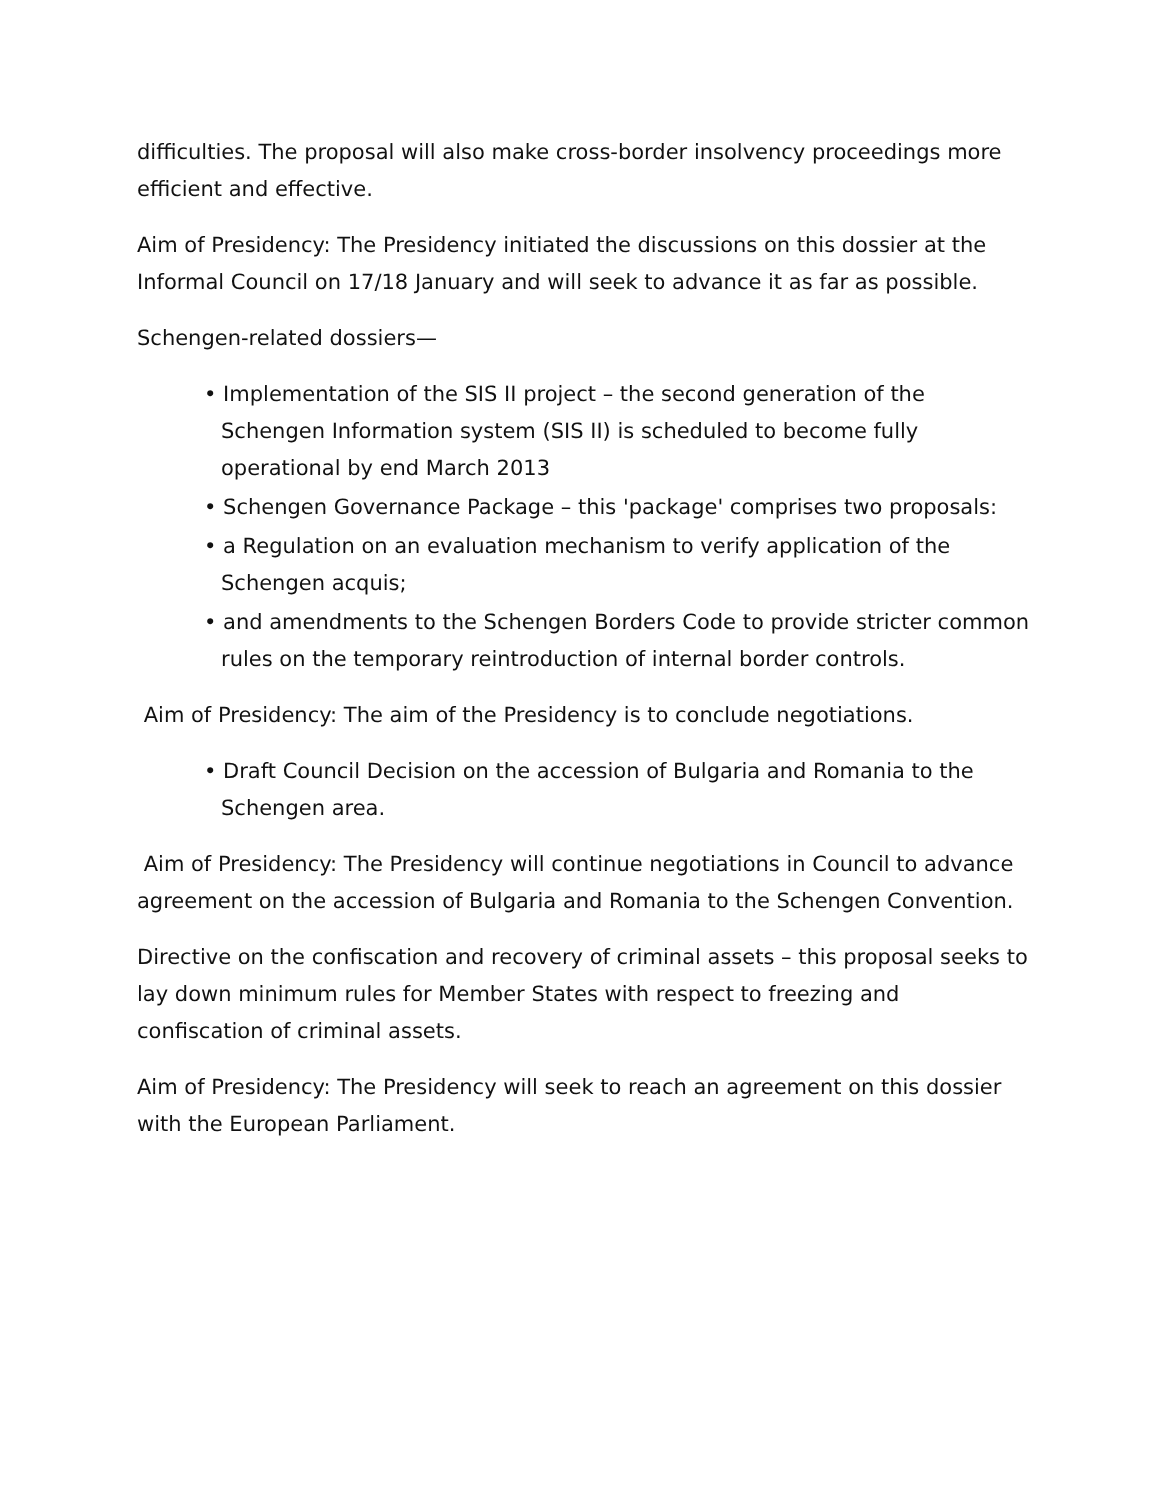difficulties. The proposal will also make cross-border insolvency proceedings more efficient and effective.
Aim of Presidency: The Presidency initiated the discussions on this dossier at the Informal Council on 17/18 January and will seek to advance it as far as possible.
Schengen-related dossiers—
• Implementation of the SIS II project – the second generation of the Schengen Information system (SIS II) is scheduled to become fully operational by end March 2013
• Schengen Governance Package – this 'package' comprises two proposals:
• a Regulation on an evaluation mechanism to verify application of the Schengen acquis;
• and amendments to the Schengen Borders Code to provide stricter common rules on the temporary reintroduction of internal border controls.
Aim of Presidency: The aim of the Presidency is to conclude negotiations.
• Draft Council Decision on the accession of Bulgaria and Romania to the Schengen area.
Aim of Presidency: The Presidency will continue negotiations in Council to advance agreement on the accession of Bulgaria and Romania to the Schengen Convention.
Directive on the confiscation and recovery of criminal assets – this proposal seeks to lay down minimum rules for Member States with respect to freezing and confiscation of criminal assets.
Aim of Presidency: The Presidency will seek to reach an agreement on this dossier with the European Parliament.